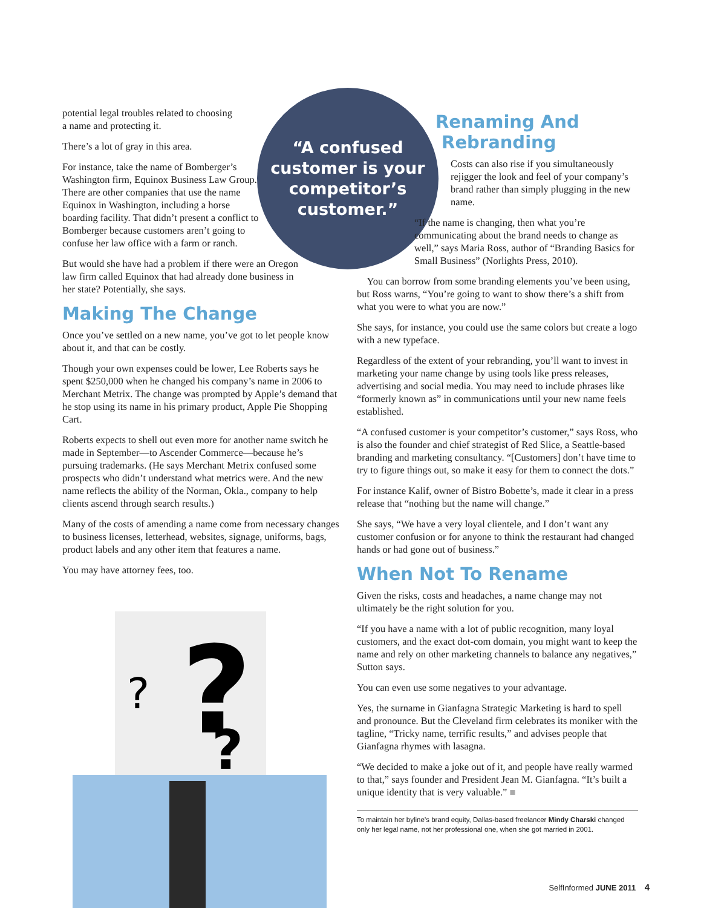potential legal troubles related to choosing
a name and protecting it.
There’s a lot of gray in this area.
For instance, take the name of Bomberger’s Washington firm, Equinox Business Law Group. There are other companies that use the name Equinox in Washington, including a horse boarding facility. That didn’t present a conflict to Bomberger because customers aren’t going to confuse her law office with a farm or ranch.
But would she have had a problem if there were an Oregon law firm called Equinox that had already done business in her state? Potentially, she says.
Making The Change
Once you’ve settled on a new name, you’ve got to let people know about it, and that can be costly.
Though your own expenses could be lower, Lee Roberts says he spent $250,000 when he changed his company’s name in 2006 to Merchant Metrix. The change was prompted by Apple’s demand that he stop using its name in his primary product, Apple Pie Shopping Cart.
Roberts expects to shell out even more for another name switch he made in September—to Ascender Commerce—because he’s pursuing trademarks. (He says Merchant Metrix confused some prospects who didn’t understand what metrics were. And the new name reflects the ability of the Norman, Okla., company to help clients ascend through search results.)
Many of the costs of amending a name come from necessary changes to business licenses, letterhead, websites, signage, uniforms, bags, product labels and any other item that features a name.
You may have attorney fees, too.
“A confused
customer is your
competitor’s
customer.”
?
?
?
Renaming And
Rebranding
Costs can also rise if you simultaneously rejigger the look and feel of your company’s brand rather than simply plugging in the new name.
“If the name is changing, then what you’re communicating about the brand needs to change as well,” says Maria Ross, author of “Branding Basics for Small Business” (Norlights Press, 2010).
You can borrow from some branding elements you’ve been using, but Ross warns, “You’re going to want to show there’s a shift from what you were to what you are now.”
She says, for instance, you could use the same colors but create a logo with a new typeface.
Regardless of the extent of your rebranding, you’ll want to invest in marketing your name change by using tools like press releases, advertising and social media. You may need to include phrases like “formerly known as” in communications until your new name feels established.
“A confused customer is your competitor’s customer,” says Ross, who is also the founder and chief strategist of Red Slice, a Seattle-based branding and marketing consultancy. “[Customers] don’t have time to try to figure things out, so make it easy for them to connect the dots.”
For instance Kalif, owner of Bistro Bobette’s, made it clear in a press release that “nothing but the name will change.”
She says, “We have a very loyal clientele, and I don’t want any customer confusion or for anyone to think the restaurant had changed hands or had gone out of business.”
When Not To Rename
Given the risks, costs and headaches, a name change may not ultimately be the right solution for you.
“If you have a name with a lot of public recognition, many loyal customers, and the exact dot-com domain, you might want to keep the name and rely on other marketing channels to balance any negatives,” Sutton says.
You can even use some negatives to your advantage.
Yes, the surname in Gianfagna Strategic Marketing is hard to spell and pronounce. But the Cleveland firm celebrates its moniker with the tagline, “Tricky name, terrific results,” and advises people that Gianfagna rhymes with lasagna.
“We decided to make a joke out of it, and people have really warmed to that,” says founder and President Jean M. Gianfagna. “It’s built a unique identity that is very valuable.” ■
To maintain her byline’s brand equity, Dallas-based freelancer Mindy Charski changed only her legal name, not her professional one, when she got married in 2001.
SelfInformed JUNE 2011 4